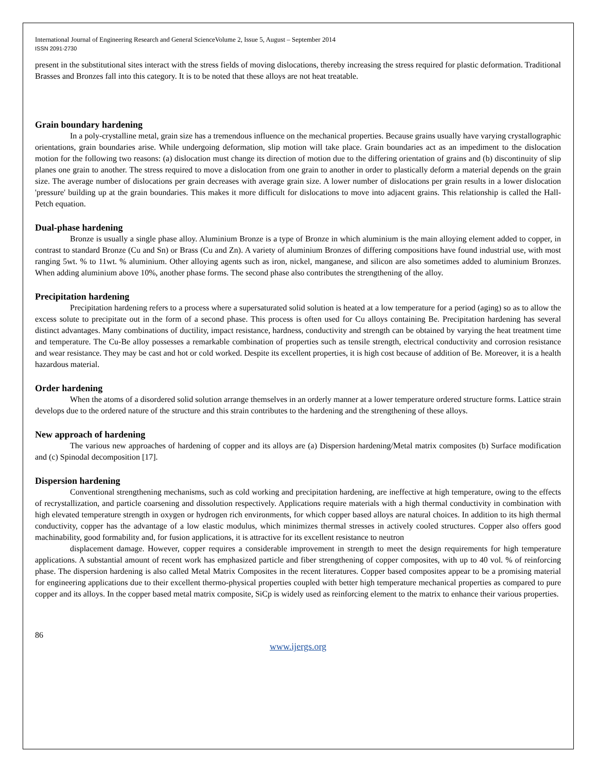International Journal of Engineering Research and General ScienceVolume 2, Issue 5, August – September 2014
ISSN 2091-2730
present in the substitutional sites interact with the stress fields of moving dislocations, thereby increasing the stress required for plastic deformation. Traditional Brasses and Bronzes fall into this category. It is to be noted that these alloys are not heat treatable.
Grain boundary hardening
In a poly-crystalline metal, grain size has a tremendous influence on the mechanical properties. Because grains usually have varying crystallographic orientations, grain boundaries arise. While undergoing deformation, slip motion will take place. Grain boundaries act as an impediment to the dislocation motion for the following two reasons: (a) dislocation must change its direction of motion due to the differing orientation of grains and (b) discontinuity of slip planes one grain to another. The stress required to move a dislocation from one grain to another in order to plastically deform a material depends on the grain size. The average number of dislocations per grain decreases with average grain size. A lower number of dislocations per grain results in a lower dislocation 'pressure' building up at the grain boundaries. This makes it more difficult for dislocations to move into adjacent grains. This relationship is called the Hall-Petch equation.
Dual-phase hardening
Bronze is usually a single phase alloy. Aluminium Bronze is a type of Bronze in which aluminium is the main alloying element added to copper, in contrast to standard Bronze (Cu and Sn) or Brass (Cu and Zn). A variety of aluminium Bronzes of differing compositions have found industrial use, with most ranging 5wt. % to 11wt. % aluminium. Other alloying agents such as iron, nickel, manganese, and silicon are also sometimes added to aluminium Bronzes. When adding aluminium above 10%, another phase forms. The second phase also contributes the strengthening of the alloy.
Precipitation hardening
Precipitation hardening refers to a process where a supersaturated solid solution is heated at a low temperature for a period (aging) so as to allow the excess solute to precipitate out in the form of a second phase. This process is often used for Cu alloys containing Be. Precipitation hardening has several distinct advantages. Many combinations of ductility, impact resistance, hardness, conductivity and strength can be obtained by varying the heat treatment time and temperature. The Cu-Be alloy possesses a remarkable combination of properties such as tensile strength, electrical conductivity and corrosion resistance and wear resistance. They may be cast and hot or cold worked. Despite its excellent properties, it is high cost because of addition of Be. Moreover, it is a health hazardous material.
Order hardening
When the atoms of a disordered solid solution arrange themselves in an orderly manner at a lower temperature ordered structure forms. Lattice strain develops due to the ordered nature of the structure and this strain contributes to the hardening and the strengthening of these alloys.
New approach of hardening
The various new approaches of hardening of copper and its alloys are (a) Dispersion hardening/Metal matrix composites (b) Surface modification and (c) Spinodal decomposition [17].
Dispersion hardening
Conventional strengthening mechanisms, such as cold working and precipitation hardening, are ineffective at high temperature, owing to the effects of recrystallization, and particle coarsening and dissolution respectively. Applications require materials with a high thermal conductivity in combination with high elevated temperature strength in oxygen or hydrogen rich environments, for which copper based alloys are natural choices. In addition to its high thermal conductivity, copper has the advantage of a low elastic modulus, which minimizes thermal stresses in actively cooled structures. Copper also offers good machinability, good formability and, for fusion applications, it is attractive for its excellent resistance to neutron
displacement damage. However, copper requires a considerable improvement in strength to meet the design requirements for high temperature applications. A substantial amount of recent work has emphasized particle and fiber strengthening of copper composites, with up to 40 vol. % of reinforcing phase. The dispersion hardening is also called Metal Matrix Composites in the recent literatures. Copper based composites appear to be a promising material for engineering applications due to their excellent thermo-physical properties coupled with better high temperature mechanical properties as compared to pure copper and its alloys. In the copper based metal matrix composite, SiCp is widely used as reinforcing element to the matrix to enhance their various properties.
86
www.ijergs.org